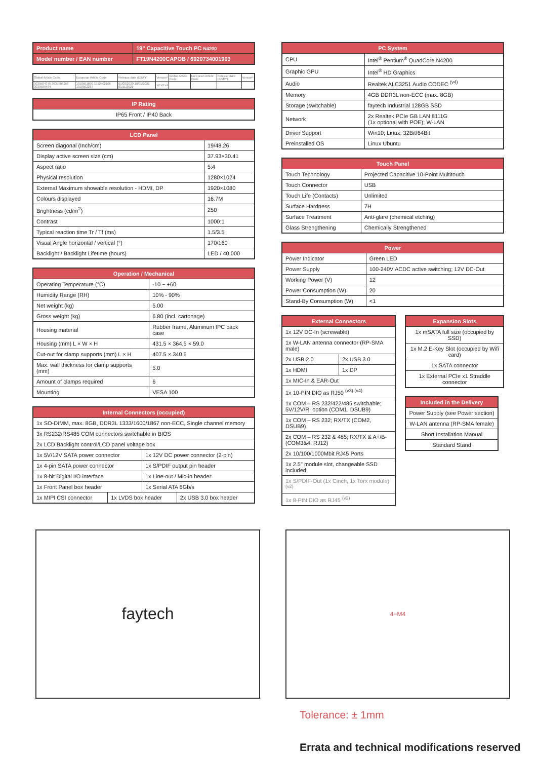| Product name | 19" Capacitive Touch PC N4200 |
| Model number / EAN number | FT19N4200CAPOB / 6920734001903 |
| Global Article Code | European Article Code | Release date (D/M/Y) | Version* | Global Article Code | European Article Code | Release date (D/M/Y) | Version* |
| 3030504375 3030506256 3030509484 | 1010501890 1010502106 1010502287 | 01/03/2020 18/01/2021 01/11/2021 | v2 v3 v4 | | | | |
| IP Rating |
| --- |
| IP65 Front / IP40 Back |
| LCD Panel | |
| --- | --- |
| Screen diagonal (Inch/cm) | 19/48.26 |
| Display active screen size (cm) | 37.93×30.41 |
| Aspect ratio | 5:4 |
| Physical resolution | 1280×1024 |
| External Maximum showable resolution - HDMI, DP | 1920×1080 |
| Colours displayed | 16.7M |
| Brightness (cd/m<sup>2</sup>) | 250 |
| Contrast | 1000:1 |
| Typical reaction time Tr / Tf (ms) | 1.5/3.5 |
| Visual Angle horizontal / vertical (°) | 170/160 |
| Backlight / Backlight Lifetime (hours) | LED / 40,000 |
| Operation / Mechanical | |
| --- | --- |
| Operating Temperature (°C) | -10 ~ +60 |
| Humidity Range (RH) | 10% - 90% |
| Net weight (kg) | 5.00 |
| Gross weight (kg) | 6.80 (incl. cartonage) |
| Housing material | Rubber frame, Aluminum IPC back case |
| Housing (mm) L × W × H | 431.5 × 364.5 × 59.0 |
| Cut-out for clamp supports (mm) L × H | 407.5 × 340.5 |
| Max. wall thickness for clamp supports (mm) | 5.0 |
| Amount of clamps required | 6 |
| Mounting | VESA 100 |
| Internal Connectors (occupied) | | | |
| --- | --- | --- | --- |
| 1x SO-DIMM, max. 8GB, DDR3L 1333/1600/1867 non-ECC, Single channel memory | | | |
| 3x RS232/RS485 COM connectors switchable in BIOS | | | |
| 2x LCD Backlight control/LCD panel voltage box | | | |
| 1x 5V/12V SATA power connector | | 1x 12V DC power connector (2-pin) | |
| 1x 4-pin SATA power connector | | 1x S/PDIF output pin header | |
| 1x 8-bit Digital I/O interface | | 1x Line-out / Mic-in header | |
| 1x Front Panel box header | | 1x Serial ATA 6Gb/s | |
| 1x MIPI CSI connector | 1x LVDS box header | | 2x USB 3.0 box header |
| PC System | |
| --- | --- |
| CPU | Intel<sup>®</sup> Pentium<sup>®</sup> QuadCore N4200 |
| Graphic GPU | Intel<sup>®</sup> HD Graphics |
| Audio | Realtek ALC3251 Audio CODEC <sup>(v4)</sup> |
| Memory | 4GB DDR3L non-ECC (max. 8GB) |
| Storage (switchable) | faytech Industrial 128GB SSD |
| Network | 2x Realtek PCIe GB LAN 8111G (1x optional with POE); W-LAN |
| Driver Support | Win10; Linux; 32Bit/64Bit |
| Preinstalled OS | Linux Ubuntu |
| Touch Panel | |
| --- | --- |
| Touch Technology | Projected Capacitive 10-Point Multitouch |
| Touch Connector | USB |
| Touch Life (Contacts) | Unlimited |
| Surface Hardness | 7H |
| Surface Treatment | Anti-glare (chemical etching) |
| Glass Strengthening | Chemically Strengthened |
| Power | |
| --- | --- |
| Power Indicator | Green LED |
| Power Supply | 100-240V ACDC active switching; 12V DC-Out |
| Working Power (V) | 12 |
| Power Consumption (W) | 20 |
| Stand-By Consumption (W) | <1 |
| External Connectors | |
| --- | --- |
| 1x 12V DC-In (screwable) | |
| 1x W-LAN antenna connector (RP-SMA male) | |
| 2x USB 2.0 | 2x USB 3.0 |
| 1x HDMI | 1x DP |
| 1x MIC-In & EAR-Out | |
| 1x 10-PIN DIO as RJ50 <sup>(v3) (v4)</sup> | |
| 1x COM – RS 232/422/485 switchable; 5V/12V/RI option (COM1, DSUB9) | |
| 1x COM – RS 232; RX/TX (COM2, DSUB9) | |
| 2x COM – RS 232 & 485; RX/TX & A+/B- (COM3&4, RJ12) | |
| 2x 10/100/1000Mbit RJ45 Ports | |
| 1x 2.5" module slot, changeable SSD included | |
| 1x S/PDIF-Out (1x Cinch, 1x Torx module) <sup>(v2)</sup> | |
| 1x 8-PIN DIO as RJ45 <sup>(v2)</sup> | |
| Expansion Slots |
| --- |
| 1x mSATA full size (occupied by SSD) |
| 1x M.2 E-Key Slot (occupied by Wifi card) |
| 1x SATA connector |
| 1x External PCIe x1 Straddle connector |
| Included in the Delivery |
| --- |
| Power Supply (see Power section) |
| W-LAN antenna (RP-SMA female) |
| Short Installation Manual |
| Standard Stand |
faytech
4−M4
Tolerance: ± 1mm
Errata and technical modifications reserved